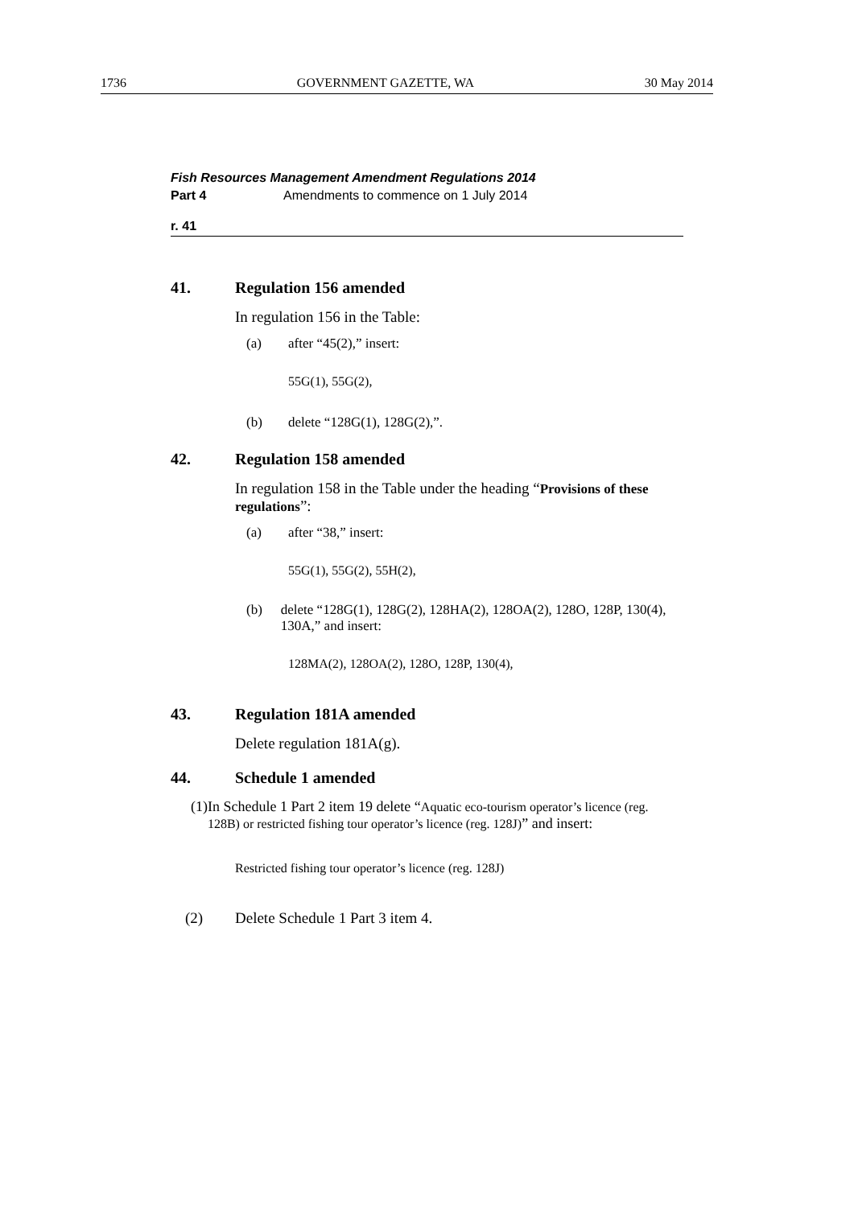1736 GOVERNMENT GAZETTE, WA 30 May 2014
Fish Resources Management Amendment Regulations 2014
Part 4 Amendments to commence on 1 July 2014
r. 41
41. Regulation 156 amended
In regulation 156 in the Table:
(a) after “45(2),” insert:
55G(1), 55G(2),
(b) delete “128G(1), 128G(2),”.
42. Regulation 158 amended
In regulation 158 in the Table under the heading “Provisions of these regulations”:
(a) after “38,” insert:
55G(1), 55G(2), 55H(2),
(b) delete “128G(1), 128G(2), 128HA(2), 128OA(2), 128O, 128P, 130(4), 130A,” and insert:
128MA(2), 128OA(2), 128O, 128P, 130(4),
43. Regulation 181A amended
Delete regulation 181A(g).
44. Schedule 1 amended
(1) In Schedule 1 Part 2 item 19 delete “Aquatic eco-tourism operator’s licence (reg. 128B) or restricted fishing tour operator’s licence (reg. 128J)” and insert:
Restricted fishing tour operator’s licence (reg. 128J)
(2) Delete Schedule 1 Part 3 item 4.